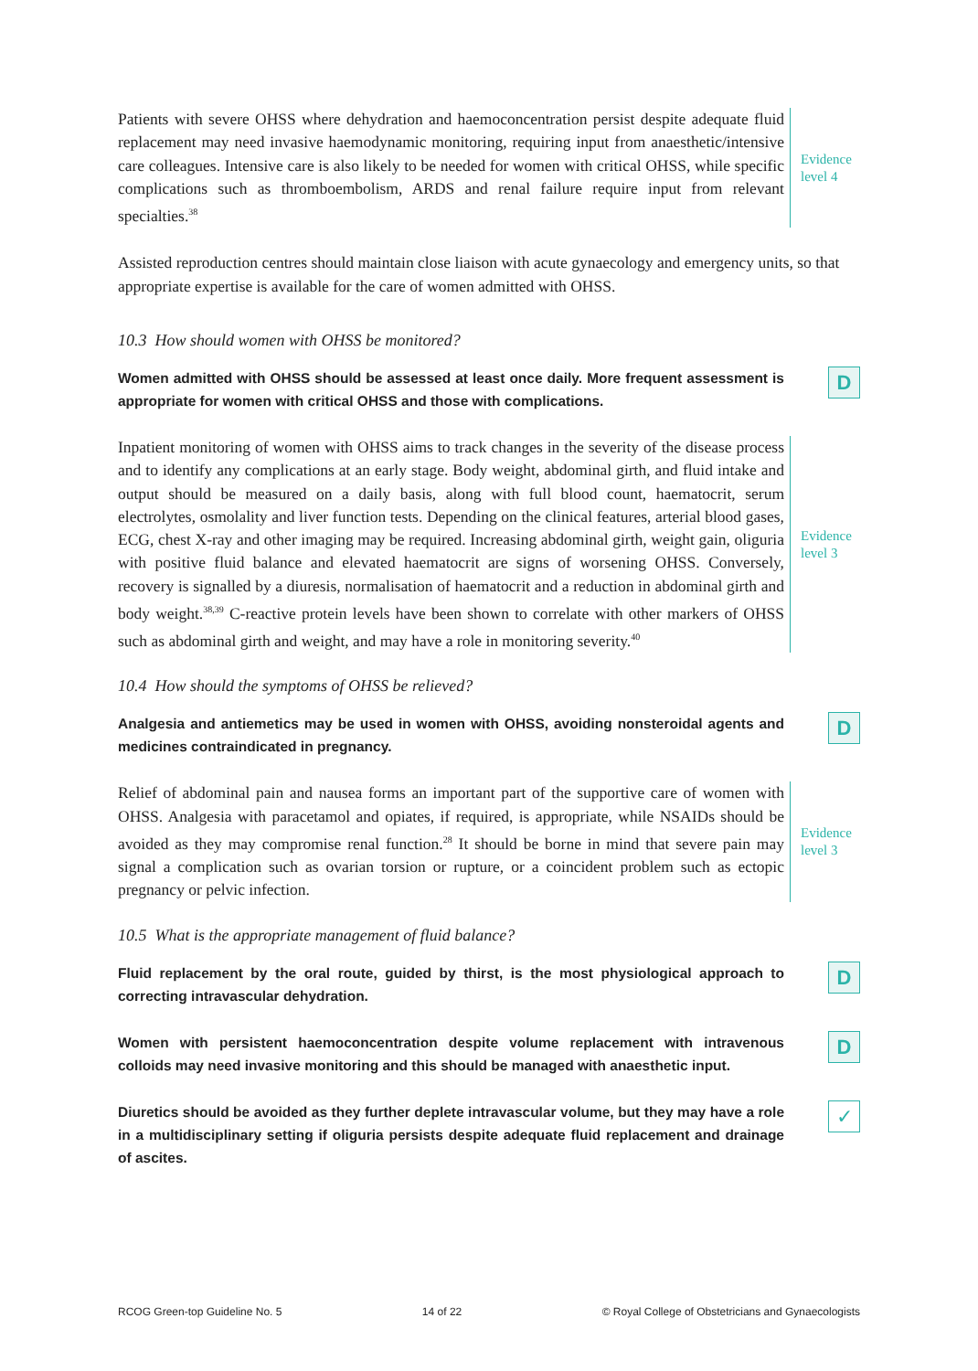Patients with severe OHSS where dehydration and haemoconcentration persist despite adequate fluid replacement may need invasive haemodynamic monitoring, requiring input from anaesthetic/intensive care colleagues. Intensive care is also likely to be needed for women with critical OHSS, while specific complications such as thromboembolism, ARDS and renal failure require input from relevant specialties.<sup>38</sup>
Evidence
level 4
Assisted reproduction centres should maintain close liaison with acute gynaecology and emergency units, so that appropriate expertise is available for the care of women admitted with OHSS.
10.3 How should women with OHSS be monitored?
Women admitted with OHSS should be assessed at least once daily. More frequent assessment is appropriate for women with critical OHSS and those with complications.
D
Inpatient monitoring of women with OHSS aims to track changes in the severity of the disease process and to identify any complications at an early stage. Body weight, abdominal girth, and fluid intake and output should be measured on a daily basis, along with full blood count, haematocrit, serum electrolytes, osmolality and liver function tests. Depending on the clinical features, arterial blood gases, ECG, chest X-ray and other imaging may be required. Increasing abdominal girth, weight gain, oliguria with positive fluid balance and elevated haematocrit are signs of worsening OHSS. Conversely, recovery is signalled by a diuresis, normalisation of haematocrit and a reduction in abdominal girth and body weight.<sup>38,39</sup> C-reactive protein levels have been shown to correlate with other markers of OHSS such as abdominal girth and weight, and may have a role in monitoring severity.<sup>40</sup>
Evidence
level 3
10.4 How should the symptoms of OHSS be relieved?
Analgesia and antiemetics may be used in women with OHSS, avoiding nonsteroidal agents and medicines contraindicated in pregnancy.
D
Relief of abdominal pain and nausea forms an important part of the supportive care of women with OHSS. Analgesia with paracetamol and opiates, if required, is appropriate, while NSAIDs should be avoided as they may compromise renal function.<sup>28</sup> It should be borne in mind that severe pain may signal a complication such as ovarian torsion or rupture, or a coincident problem such as ectopic pregnancy or pelvic infection.
Evidence
level 3
10.5 What is the appropriate management of fluid balance?
Fluid replacement by the oral route, guided by thirst, is the most physiological approach to correcting intravascular dehydration.
D
Women with persistent haemoconcentration despite volume replacement with intravenous colloids may need invasive monitoring and this should be managed with anaesthetic input.
D
Diuretics should be avoided as they further deplete intravascular volume, but they may have a role in a multidisciplinary setting if oliguria persists despite adequate fluid replacement and drainage of ascites.
✓
RCOG Green-top Guideline No. 5 14 of 22 © Royal College of Obstetricians and Gynaecologists